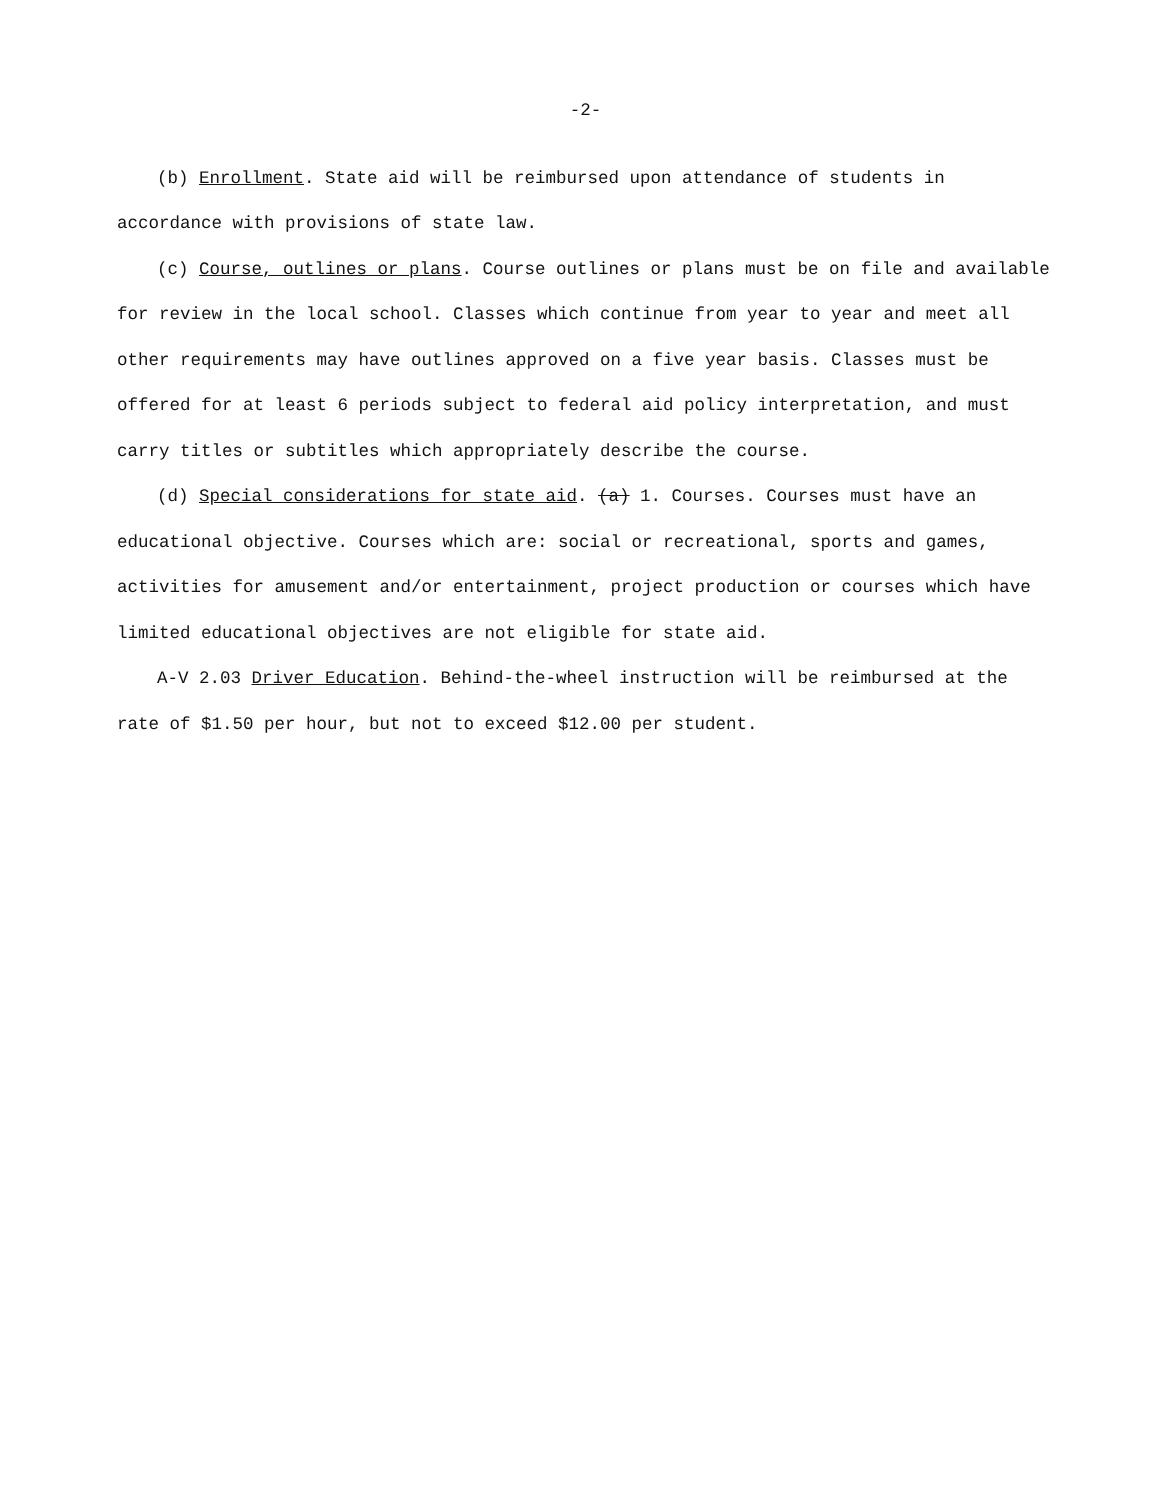-2-
(b) Enrollment. State aid will be reimbursed upon attendance of students in accordance with provisions of state law.
(c) Course, outlines or plans. Course outlines or plans must be on file and available for review in the local school. Classes which continue from year to year and meet all other requirements may have outlines approved on a five year basis. Classes must be offered for at least 6 periods subject to federal aid policy interpretation, and must carry titles or subtitles which appropriately describe the course.
(d) Special considerations for state aid. (a) 1. Courses. Courses must have an educational objective. Courses which are: social or recreational, sports and games, activities for amusement and/or entertainment, project production or courses which have limited educational objectives are not eligible for state aid.
A-V 2.03 Driver Education. Behind-the-wheel instruction will be reimbursed at the rate of $1.50 per hour, but not to exceed $12.00 per student.